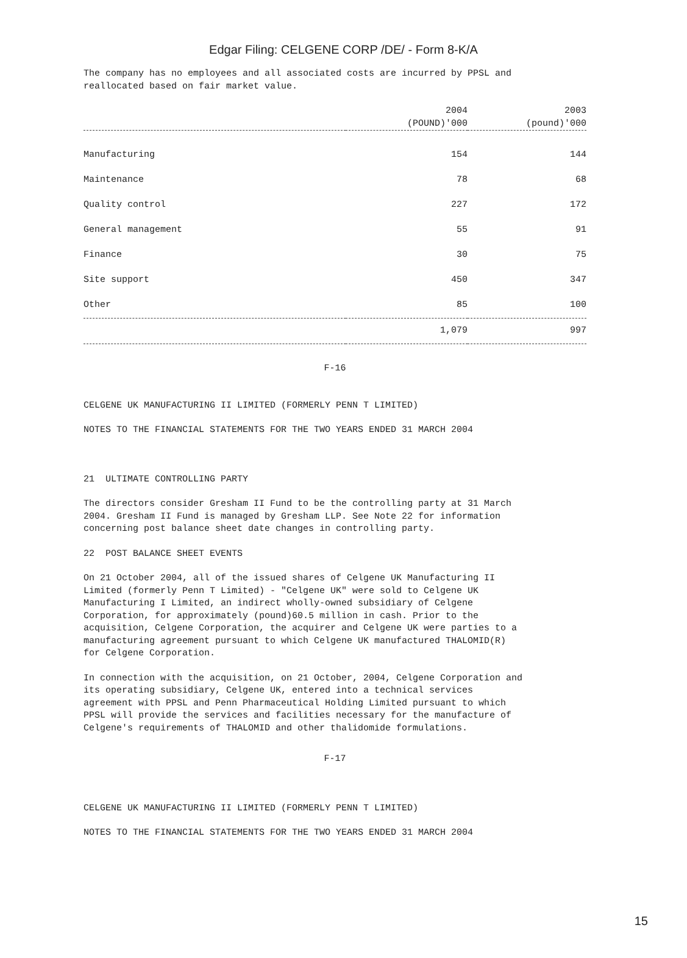Edgar Filing: CELGENE CORP /DE/ - Form 8-K/A
The company has no employees and all associated costs are incurred by PPSL and reallocated based on fair market value.
| | 2004 (POUND)'000 | 2003 (pound)'000 |
| --- | --- | --- |
| Manufacturing | 154 | 144 |
| Maintenance | 78 | 68 |
| Quality control | 227 | 172 |
| General management | 55 | 91 |
| Finance | 30 | 75 |
| Site support | 450 | 347 |
| Other | 85 | 100 |
| | 1,079 | 997 |
F-16
CELGENE UK MANUFACTURING II LIMITED (FORMERLY PENN T LIMITED)
NOTES TO THE FINANCIAL STATEMENTS FOR THE TWO YEARS ENDED 31 MARCH 2004
21 ULTIMATE CONTROLLING PARTY
The directors consider Gresham II Fund to be the controlling party at 31 March 2004. Gresham II Fund is managed by Gresham LLP. See Note 22 for information concerning post balance sheet date changes in controlling party.
22 POST BALANCE SHEET EVENTS
On 21 October 2004, all of the issued shares of Celgene UK Manufacturing II Limited (formerly Penn T Limited) - "Celgene UK" were sold to Celgene UK Manufacturing I Limited, an indirect wholly-owned subsidiary of Celgene Corporation, for approximately (pound)60.5 million in cash. Prior to the acquisition, Celgene Corporation, the acquirer and Celgene UK were parties to a manufacturing agreement pursuant to which Celgene UK manufactured THALOMID(R) for Celgene Corporation.
In connection with the acquisition, on 21 October, 2004, Celgene Corporation and its operating subsidiary, Celgene UK, entered into a technical services agreement with PPSL and Penn Pharmaceutical Holding Limited pursuant to which PPSL will provide the services and facilities necessary for the manufacture of Celgene's requirements of THALOMID and other thalidomide formulations.
F-17
CELGENE UK MANUFACTURING II LIMITED (FORMERLY PENN T LIMITED)
NOTES TO THE FINANCIAL STATEMENTS FOR THE TWO YEARS ENDED 31 MARCH 2004
15